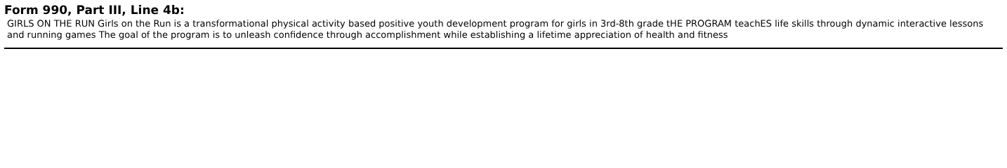Form 990, Part III, Line 4b:
GIRLS ON THE RUN Girls on the Run is a transformational physical activity based positive youth development program for girls in 3rd-8th grade tHE PROGRAM teachES life skills through dynamic interactive lessons and running games The goal of the program is to unleash confidence through accomplishment while establishing a lifetime appreciation of health and fitness